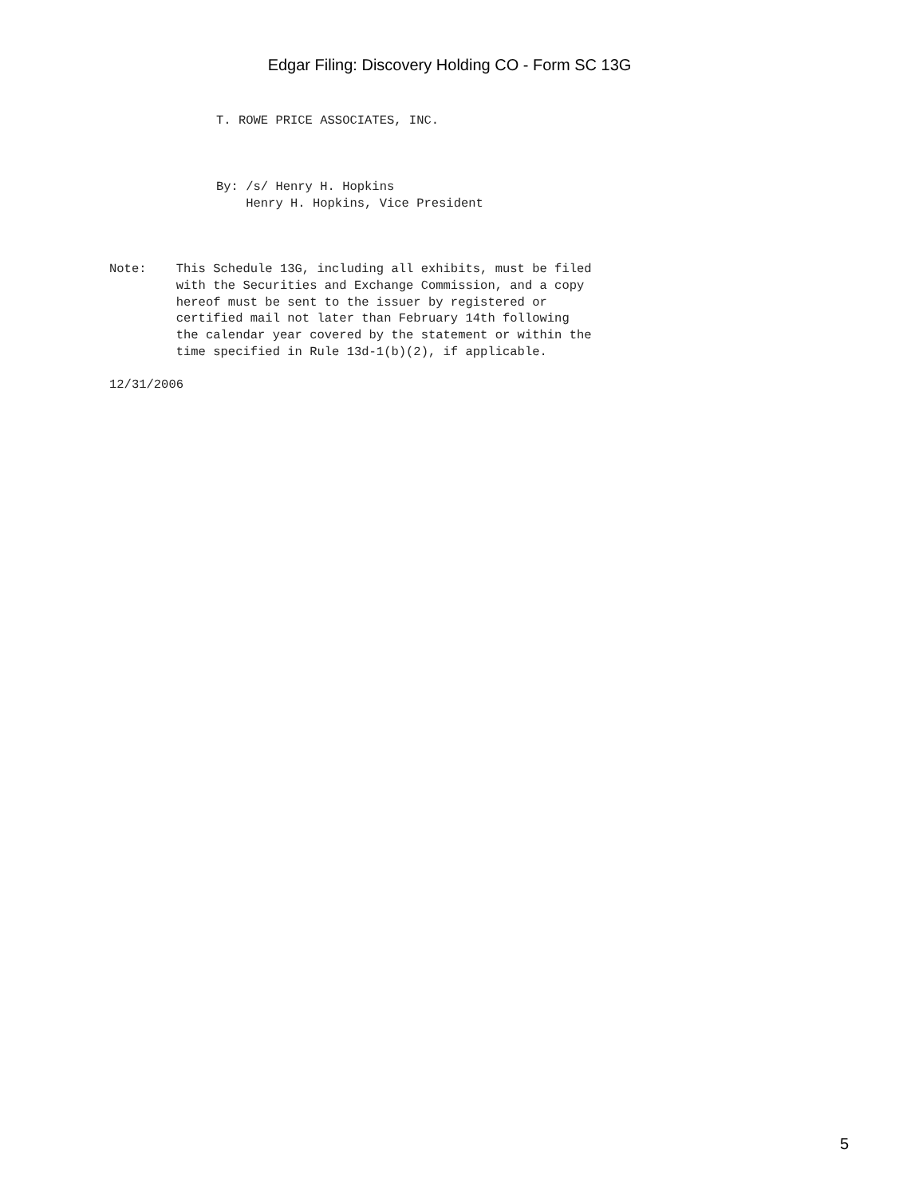Edgar Filing: Discovery Holding CO - Form SC 13G
T. ROWE PRICE ASSOCIATES, INC.



By: /s/ Henry H. Hopkins
    Henry H. Hopkins, Vice President
Note:    This Schedule 13G, including all exhibits, must be filed
         with the Securities and Exchange Commission, and a copy
         hereof must be sent to the issuer by registered or
         certified mail not later than February 14th following
         the calendar year covered by the statement or within the
         time specified in Rule 13d-1(b)(2), if applicable.

12/31/2006
5